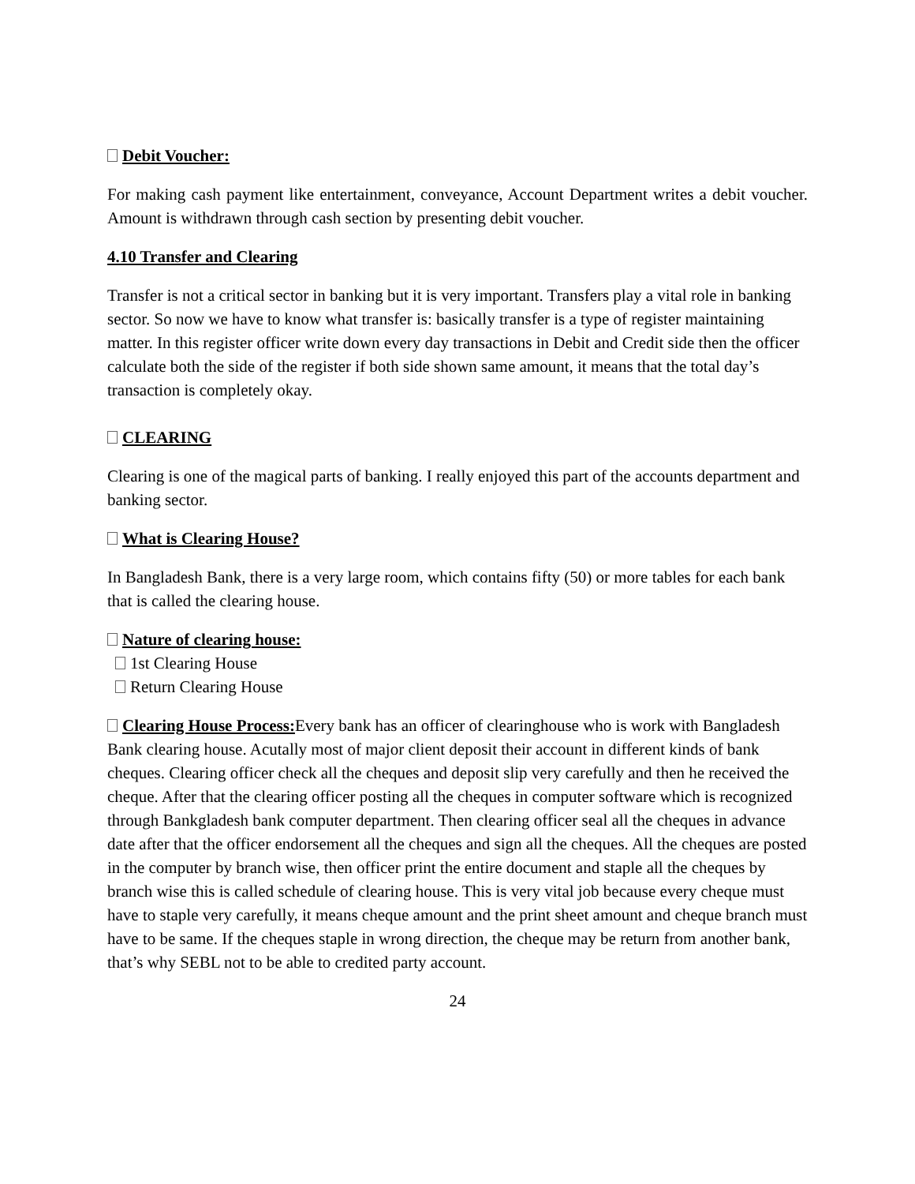Debit Voucher:
For making cash payment like entertainment, conveyance, Account Department writes a debit voucher. Amount is withdrawn through cash section by presenting debit voucher.
4.10 Transfer and Clearing
Transfer is not a critical sector in banking but it is very important. Transfers play a vital role in banking sector. So now we have to know what transfer is: basically transfer is a type of register maintaining matter. In this register officer write down every day transactions in Debit and Credit side then the officer calculate both the side of the register if both side shown same amount, it means that the total day’s transaction is completely okay.
CLEARING
Clearing is one of the magical parts of banking. I really enjoyed this part of the accounts department and banking sector.
What is Clearing House?
In Bangladesh Bank, there is a very large room, which contains fifty (50) or more tables for each bank that is called the clearing house.
Nature of clearing house:
1st Clearing House
Return Clearing House
Clearing House Process: Every bank has an officer of clearinghouse who is work with Bangladesh Bank clearing house. Acutally most of major client deposit their account in different kinds of bank cheques. Clearing officer check all the cheques and deposit slip very carefully and then he received the cheque. After that the clearing officer posting all the cheques in computer software which is recognized through Bankgladesh bank computer department. Then clearing officer seal all the cheques in advance date after that the officer endorsement all the cheques and sign all the cheques. All the cheques are posted in the computer by branch wise, then officer print the entire document and staple all the cheques by branch wise this is called schedule of clearing house. This is very vital job because every cheque must have to staple very carefully, it means cheque amount and the print sheet amount and cheque branch must have to be same. If the cheques staple in wrong direction, the cheque may be return from another bank, that’s why SEBL not to be able to credited party account.
24